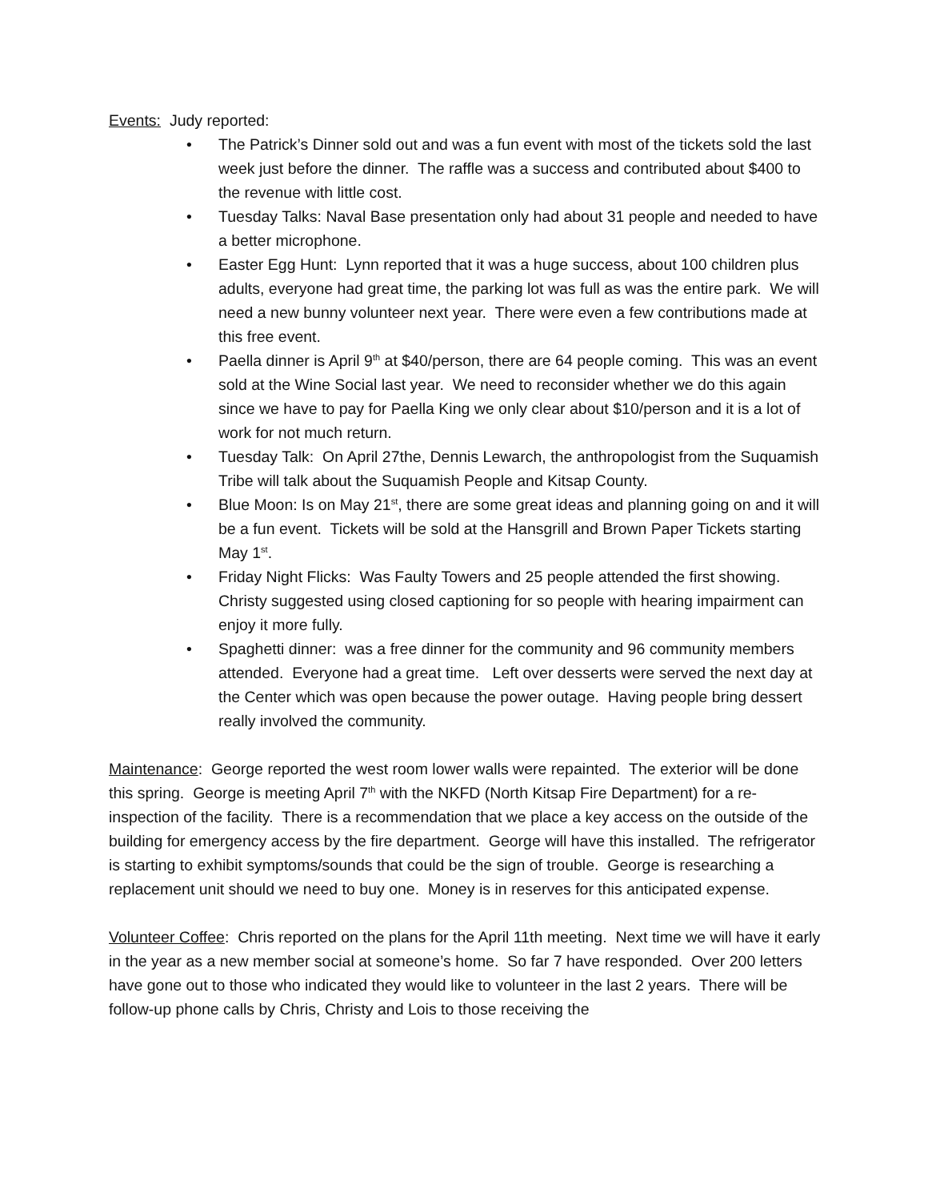Events: Judy reported:
• The Patrick’s Dinner sold out and was a fun event with most of the tickets sold the last week just before the dinner. The raffle was a success and contributed about $400 to the revenue with little cost.
• Tuesday Talks: Naval Base presentation only had about 31 people and needed to have a better microphone.
• Easter Egg Hunt: Lynn reported that it was a huge success, about 100 children plus adults, everyone had great time, the parking lot was full as was the entire park. We will need a new bunny volunteer next year. There were even a few contributions made at this free event.
• Paella dinner is April 9<sup>th</sup> at $40/person, there are 64 people coming. This was an event sold at the Wine Social last year. We need to reconsider whether we do this again since we have to pay for Paella King we only clear about $10/person and it is a lot of work for not much return.
• Tuesday Talk: On April 27the, Dennis Lewarch, the anthropologist from the Suquamish Tribe will talk about the Suquamish People and Kitsap County.
• Blue Moon: Is on May 21<sup>st</sup>, there are some great ideas and planning going on and it will be a fun event. Tickets will be sold at the Hansgrill and Brown Paper Tickets starting May 1<sup>st</sup>.
• Friday Night Flicks: Was Faulty Towers and 25 people attended the first showing. Christy suggested using closed captioning for so people with hearing impairment can enjoy it more fully.
• Spaghetti dinner: was a free dinner for the community and 96 community members attended. Everyone had a great time. Left over desserts were served the next day at the Center which was open because the power outage. Having people bring dessert really involved the community.
Maintenance: George reported the west room lower walls were repainted. The exterior will be done this spring. George is meeting April 7<sup>th</sup> with the NKFD (North Kitsap Fire Department) for a re-inspection of the facility. There is a recommendation that we place a key access on the outside of the building for emergency access by the fire department. George will have this installed. The refrigerator is starting to exhibit symptoms/sounds that could be the sign of trouble. George is researching a replacement unit should we need to buy one. Money is in reserves for this anticipated expense.
Volunteer Coffee: Chris reported on the plans for the April 11th meeting. Next time we will have it early in the year as a new member social at someone’s home. So far 7 have responded. Over 200 letters have gone out to those who indicated they would like to volunteer in the last 2 years. There will be follow-up phone calls by Chris, Christy and Lois to those receiving the